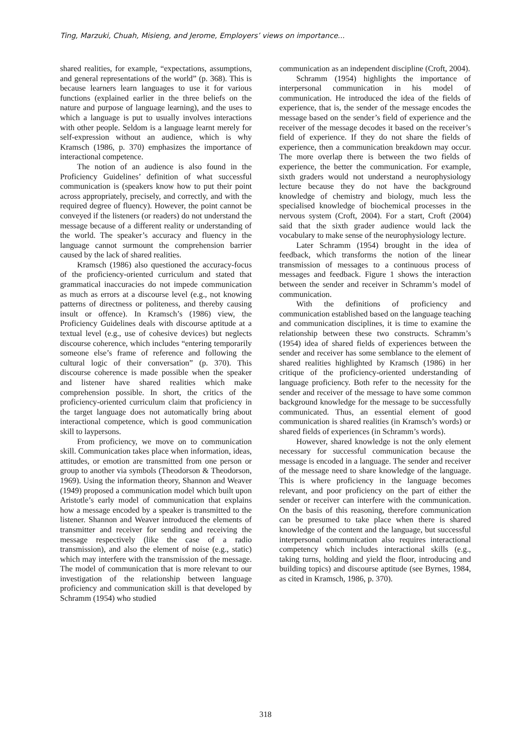Ting, Marzuki, Chuah, Misieng, and Jerome, Employers’ views on importance...
shared realities, for example, “expectations, assumptions, and general representations of the world” (p. 368). This is because learners learn languages to use it for various functions (explained earlier in the three beliefs on the nature and purpose of language learning), and the uses to which a language is put to usually involves interactions with other people. Seldom is a language learnt merely for self-expression without an audience, which is why Kramsch (1986, p. 370) emphasizes the importance of interactional competence.
The notion of an audience is also found in the Proficiency Guidelines’ definition of what successful communication is (speakers know how to put their point across appropriately, precisely, and correctly, and with the required degree of fluency). However, the point cannot be conveyed if the listeners (or readers) do not understand the message because of a different reality or understanding of the world. The speaker’s accuracy and fluency in the language cannot surmount the comprehension barrier caused by the lack of shared realities.
Kramsch (1986) also questioned the accuracy-focus of the proficiency-oriented curriculum and stated that grammatical inaccuracies do not impede communication as much as errors at a discourse level (e.g., not knowing patterns of directness or politeness, and thereby causing insult or offence). In Kramsch’s (1986) view, the Proficiency Guidelines deals with discourse aptitude at a textual level (e.g., use of cohesive devices) but neglects discourse coherence, which includes “entering temporarily someone else’s frame of reference and following the cultural logic of their conversation” (p. 370). This discourse coherence is made possible when the speaker and listener have shared realities which make comprehension possible. In short, the critics of the proficiency-oriented curriculum claim that proficiency in the target language does not automatically bring about interactional competence, which is good communication skill to laypersons.
From proficiency, we move on to communication skill. Communication takes place when information, ideas, attitudes, or emotion are transmitted from one person or group to another via symbols (Theodorson & Theodorson, 1969). Using the information theory, Shannon and Weaver (1949) proposed a communication model which built upon Aristotle’s early model of communication that explains how a message encoded by a speaker is transmitted to the listener. Shannon and Weaver introduced the elements of transmitter and receiver for sending and receiving the message respectively (like the case of a radio transmission), and also the element of noise (e.g., static) which may interfere with the transmission of the message. The model of communication that is more relevant to our investigation of the relationship between language proficiency and communication skill is that developed by Schramm (1954) who studied
communication as an independent discipline (Croft, 2004).
Schramm (1954) highlights the importance of interpersonal communication in his model of communication. He introduced the idea of the fields of experience, that is, the sender of the message encodes the message based on the sender’s field of experience and the receiver of the message decodes it based on the receiver’s field of experience. If they do not share the fields of experience, then a communication breakdown may occur. The more overlap there is between the two fields of experience, the better the communication. For example, sixth graders would not understand a neurophysiology lecture because they do not have the background knowledge of chemistry and biology, much less the specialised knowledge of biochemical processes in the nervous system (Croft, 2004). For a start, Croft (2004) said that the sixth grader audience would lack the vocabulary to make sense of the neurophysiology lecture.
Later Schramm (1954) brought in the idea of feedback, which transforms the notion of the linear transmission of messages to a continuous process of messages and feedback. Figure 1 shows the interaction between the sender and receiver in Schramm’s model of communication.
With the definitions of proficiency and communication established based on the language teaching and communication disciplines, it is time to examine the relationship between these two constructs. Schramm’s (1954) idea of shared fields of experiences between the sender and receiver has some semblance to the element of shared realities highlighted by Kramsch (1986) in her critique of the proficiency-oriented understanding of language proficiency. Both refer to the necessity for the sender and receiver of the message to have some common background knowledge for the message to be successfully communicated. Thus, an essential element of good communication is shared realities (in Kramsch’s words) or shared fields of experiences (in Schramm’s words).
However, shared knowledge is not the only element necessary for successful communication because the message is encoded in a language. The sender and receiver of the message need to share knowledge of the language. This is where proficiency in the language becomes relevant, and poor proficiency on the part of either the sender or receiver can interfere with the communication. On the basis of this reasoning, therefore communication can be presumed to take place when there is shared knowledge of the content and the language, but successful interpersonal communication also requires interactional competency which includes interactional skills (e.g., taking turns, holding and yield the floor, introducing and building topics) and discourse aptitude (see Byrnes, 1984, as cited in Kramsch, 1986, p. 370).
318